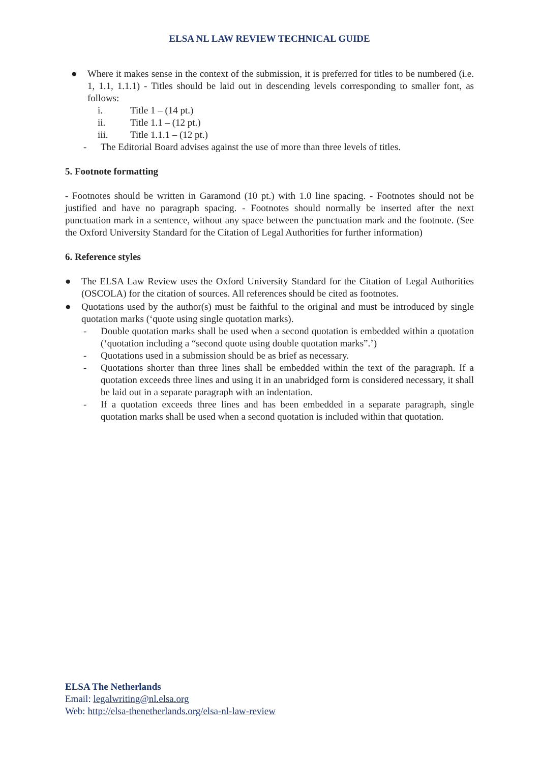ELSA NL LAW REVIEW TECHNICAL GUIDE
● Where it makes sense in the context of the submission, it is preferred for titles to be numbered (i.e. 1, 1.1, 1.1.1) - Titles should be laid out in descending levels corresponding to smaller font, as follows:
i. Title 1 – (14 pt.)
ii. Title 1.1 – (12 pt.)
iii. Title 1.1.1 – (12 pt.)
- The Editorial Board advises against the use of more than three levels of titles.
5. Footnote formatting
- Footnotes should be written in Garamond (10 pt.) with 1.0 line spacing. - Footnotes should not be justified and have no paragraph spacing. - Footnotes should normally be inserted after the next punctuation mark in a sentence, without any space between the punctuation mark and the footnote. (See the Oxford University Standard for the Citation of Legal Authorities for further information)
6. Reference styles
● The ELSA Law Review uses the Oxford University Standard for the Citation of Legal Authorities (OSCOLA) for the citation of sources. All references should be cited as footnotes.
● Quotations used by the author(s) must be faithful to the original and must be introduced by single quotation marks (‘quote using single quotation marks).
- Double quotation marks shall be used when a second quotation is embedded within a quotation (‘quotation including a “second quote using double quotation marks”.’)
- Quotations used in a submission should be as brief as necessary.
- Quotations shorter than three lines shall be embedded within the text of the paragraph. If a quotation exceeds three lines and using it in an unabridged form is considered necessary, it shall be laid out in a separate paragraph with an indentation.
- If a quotation exceeds three lines and has been embedded in a separate paragraph, single quotation marks shall be used when a second quotation is included within that quotation.
ELSA The Netherlands
Email: legalwriting@nl.elsa.org
Web: http://elsa-thenetherlands.org/elsa-nl-law-review